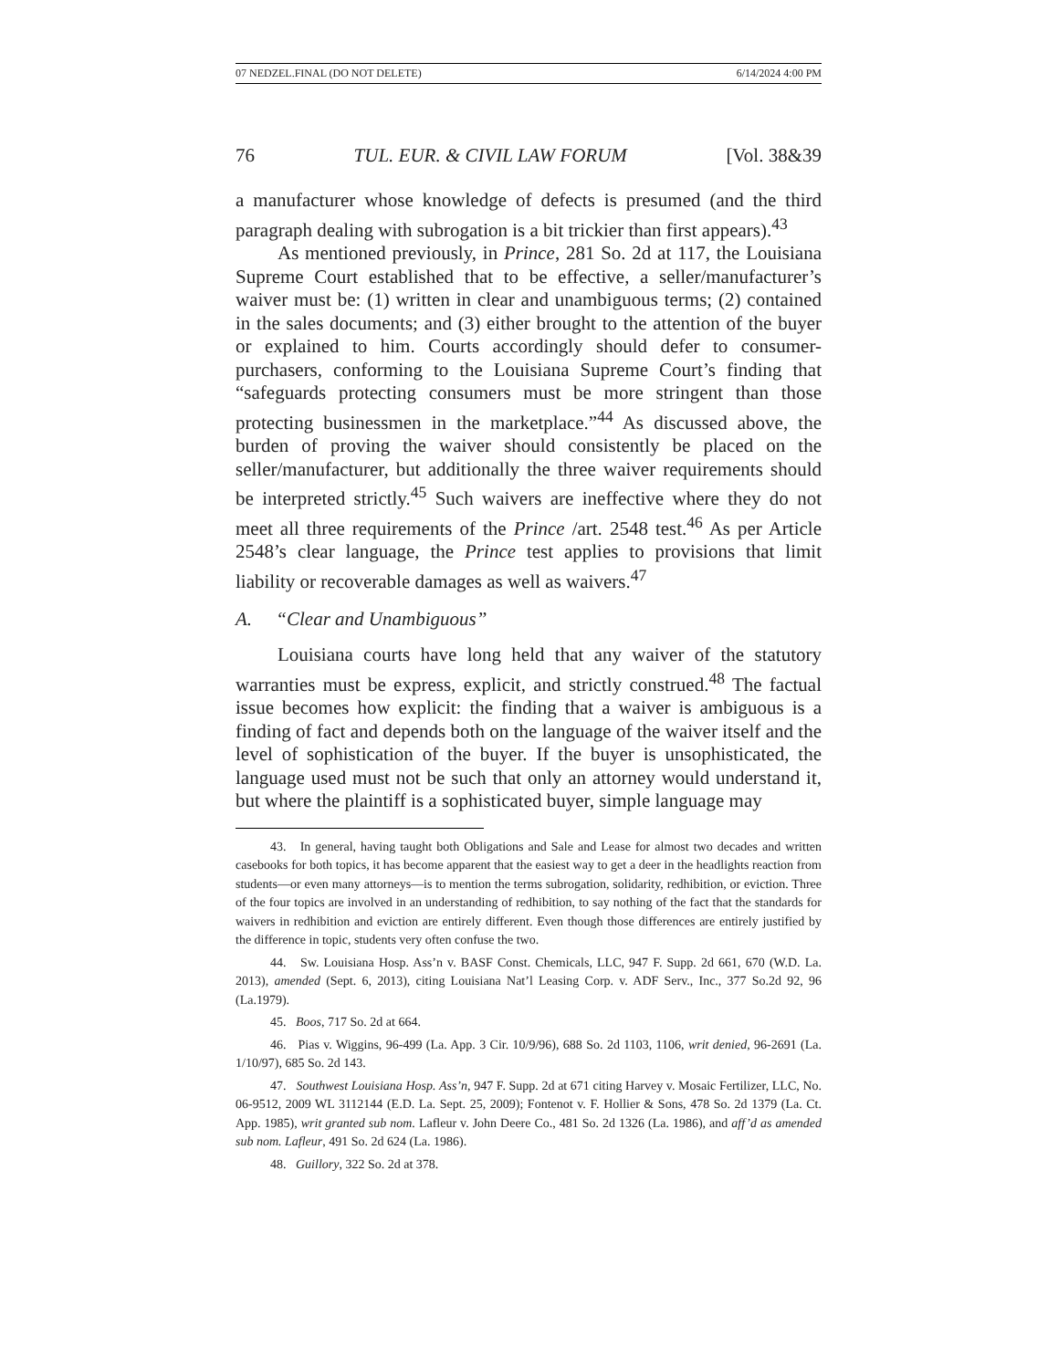07 NEDZEL.FINAL (DO NOT DELETE) 6/14/2024 4:00 PM
76 TUL. EUR. & CIVIL LAW FORUM [Vol. 38&39
a manufacturer whose knowledge of defects is presumed (and the third paragraph dealing with subrogation is a bit trickier than first appears).<sup>43</sup>
As mentioned previously, in Prince, 281 So. 2d at 117, the Louisiana Supreme Court established that to be effective, a seller/manufacturer’s waiver must be: (1) written in clear and unambiguous terms; (2) contained in the sales documents; and (3) either brought to the attention of the buyer or explained to him. Courts accordingly should defer to consumer-purchasers, conforming to the Louisiana Supreme Court’s finding that “safeguards protecting consumers must be more stringent than those protecting businessmen in the marketplace.”<sup>44</sup> As discussed above, the burden of proving the waiver should consistently be placed on the seller/manufacturer, but additionally the three waiver requirements should be interpreted strictly.<sup>45</sup> Such waivers are ineffective where they do not meet all three requirements of the Prince /art. 2548 test.<sup>46</sup> As per Article 2548’s clear language, the Prince test applies to provisions that limit liability or recoverable damages as well as waivers.<sup>47</sup>
A. “Clear and Unambiguous”
Louisiana courts have long held that any waiver of the statutory warranties must be express, explicit, and strictly construed.<sup>48</sup> The factual issue becomes how explicit: the finding that a waiver is ambiguous is a finding of fact and depends both on the language of the waiver itself and the level of sophistication of the buyer. If the buyer is unsophisticated, the language used must not be such that only an attorney would understand it, but where the plaintiff is a sophisticated buyer, simple language may
43. In general, having taught both Obligations and Sale and Lease for almost two decades and written casebooks for both topics, it has become apparent that the easiest way to get a deer in the headlights reaction from students—or even many attorneys—is to mention the terms subrogation, solidarity, redhibition, or eviction. Three of the four topics are involved in an understanding of redhibition, to say nothing of the fact that the standards for waivers in redhibition and eviction are entirely different. Even though those differences are entirely justified by the difference in topic, students very often confuse the two.
44. Sw. Louisiana Hosp. Ass’n v. BASF Const. Chemicals, LLC, 947 F. Supp. 2d 661, 670 (W.D. La. 2013), amended (Sept. 6, 2013), citing Louisiana Nat’l Leasing Corp. v. ADF Serv., Inc., 377 So.2d 92, 96 (La.1979).
45. Boos, 717 So. 2d at 664.
46. Pias v. Wiggins, 96-499 (La. App. 3 Cir. 10/9/96), 688 So. 2d 1103, 1106, writ denied, 96-2691 (La. 1/10/97), 685 So. 2d 143.
47. Southwest Louisiana Hosp. Ass’n, 947 F. Supp. 2d at 671 citing Harvey v. Mosaic Fertilizer, LLC, No. 06-9512, 2009 WL 3112144 (E.D. La. Sept. 25, 2009); Fontenot v. F. Hollier & Sons, 478 So. 2d 1379 (La. Ct. App. 1985), writ granted sub nom. Lafleur v. John Deere Co., 481 So. 2d 1326 (La. 1986), and aff’d as amended sub nom. Lafleur, 491 So. 2d 624 (La. 1986).
48. Guillory, 322 So. 2d at 378.